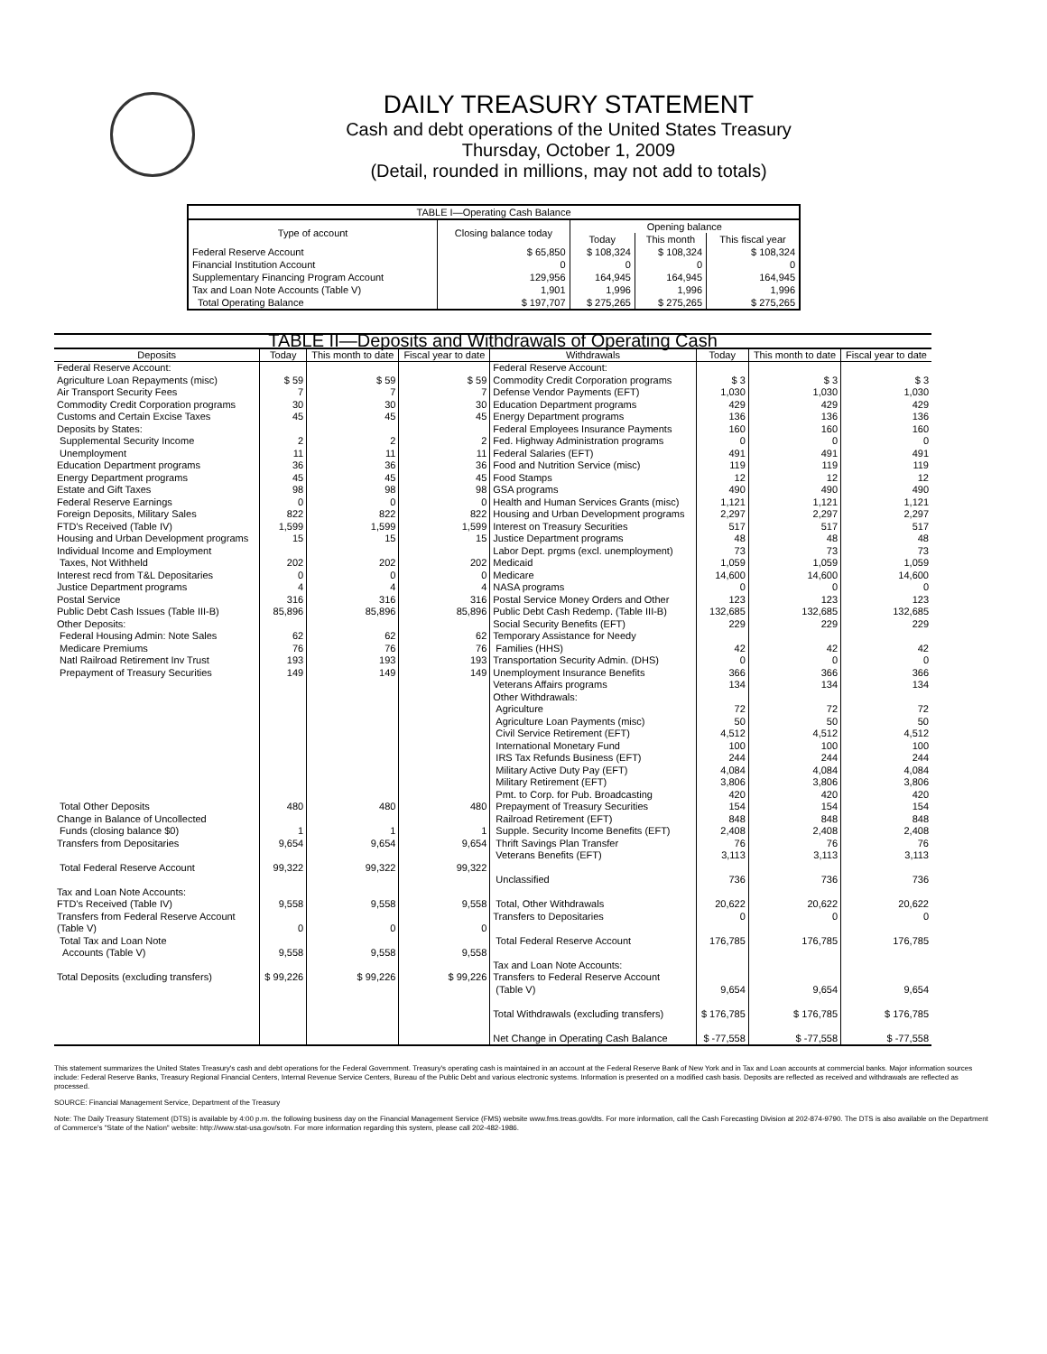DAILY TREASURY STATEMENT
Cash and debt operations of the United States Treasury
Thursday, October 1, 2009
(Detail, rounded in millions, may not add to totals)
| TABLE I—Operating Cash Balance | | | | |
| Type of account | Closing balance today | Opening balance | | |
| | | Today | This month | This fiscal year |
| Federal Reserve Account | $ 65,850 | $ 108,324 | $ 108,324 | $ 108,324 |
| Financial Institution Account | 0 | 0 | 0 | 0 |
| Supplementary Financing Program Account | 129,956 | 164,945 | 164,945 | 164,945 |
| Tax and Loan Note Accounts (Table V) | 1,901 | 1,996 | 1,996 | 1,996 |
| Total Operating Balance | $ 197,707 | $ 275,265 | $ 275,265 | $ 275,265 |
| TABLE II—Deposits and Withdrawals of Operating Cash | | | | | | | |
| Deposits | Today | This month to date | Fiscal year to date | Withdrawals | Today | This month to date | Fiscal year to date |
| Federal Reserve Account: Agriculture Loan Repayments (misc) Air Transport Security Fees Commodity Credit Corporation programs Customs and Certain Excise Taxes Deposits by States: Supplemental Security Income Unemployment Education Department programs Energy Department programs Estate and Gift Taxes Federal Reserve Earnings Foreign Deposits, Military Sales FTD's Received (Table IV) Housing and Urban Development programs Individual Income and Employment Taxes, Not Withheld Interest recd from T&L Depositaries Justice Department programs Postal Service Public Debt Cash Issues (Table III-B) Other Deposits: Federal Housing Admin: Note Sales Medicare Premiums Natl Railroad Retirement Inv Trust Prepayment of Treasury Securities Total Other Deposits Change in Balance of Uncollected Funds (closing balance $0) Transfers from Depositaries Total Federal Reserve Account Tax and Loan Note Accounts: FTD's Received (Table IV) Transfers from Federal Reserve Account (Table V) Total Tax and Loan Note Accounts (Table V) Total Deposits (excluding transfers) | $ 59 7 30 45 2 11 36 45 98 0 822 1,599 15 202 0 4 316 85,896 62 76 193 149 480 1 9,654 99,322 9,558 0 9,558 $ 99,226 | $ 59 7 30 45 2 11 36 45 98 0 822 1,599 15 202 0 4 316 85,896 62 76 193 149 480 1 9,654 99,322 9,558 0 9,558 $ 99,226 | $ 59 7 30 45 2 11 36 45 98 0 822 1,599 15 202 0 4 316 85,896 62 76 193 149 480 1 9,654 99,322 9,558 0 9,558 $ 99,226 | Federal Reserve Account: Commodity Credit Corporation programs Defense Vendor Payments (EFT) Education Department programs Energy Department programs Federal Employees Insurance Payments Fed. Highway Administration programs Federal Salaries (EFT) Food and Nutrition Service (misc) Food Stamps GSA programs Health and Human Services Grants (misc) Housing and Urban Development programs Interest on Treasury Securities Justice Department programs Labor Dept. prgms (excl. unemployment) Medicaid Medicare NASA programs Postal Service Money Orders and Other Public Debt Cash Redemp. (Table III-B) Social Security Benefits (EFT) Temporary Assistance for Needy Families (HHS) Transportation Security Admin. (DHS) Unemployment Insurance Benefits Veterans Affairs programs Other Withdrawals: Agriculture Agriculture Loan Payments (misc) Civil Service Retirement (EFT) International Monetary Fund IRS Tax Refunds Business (EFT) Military Active Duty Pay (EFT) Military Retirement (EFT) Pmt. to Corp. for Pub. Broadcasting Prepayment of Treasury Securities Railroad Retirement (EFT) Supple. Security Income Benefits (EFT) Thrift Savings Plan Transfer Veterans Benefits (EFT) Unclassified Total, Other Withdrawals Transfers to Depositaries Total Federal Reserve Account Tax and Loan Note Accounts: Transfers to Federal Reserve Account (Table V) Total Withdrawals (excluding transfers) Net Change in Operating Cash Balance | $ 3 1,030 429 136 160 0 491 119 12 490 1,121 2,297 517 48 73 1,059 14,600 0 123 132,685 229 42 0 366 134 72 50 4,512 100 244 4,084 3,806 420 154 848 2,408 76 3,113 736 20,622 0 176,785 9,654 $ 176,785 $ -77,558 | $ 3 1,030 429 136 160 0 491 119 12 490 1,121 2,297 517 48 73 1,059 14,600 0 123 132,685 229 42 0 366 134 72 50 4,512 100 244 4,084 3,806 420 154 848 2,408 76 3,113 736 20,622 0 176,785 9,654 $ 176,785 $ -77,558 | $ 3 1,030 429 136 160 0 491 119 12 490 1,121 2,297 517 48 73 1,059 14,600 0 123 132,685 229 42 0 366 134 72 50 4,512 100 244 4,084 3,806 420 154 848 2,408 76 3,113 736 20,622 0 176,785 9,654 $ 176,785 $ -77,558 |
This statement summarizes the United States Treasury's cash and debt operations for the Federal Government. Treasury's operating cash is maintained in an account at the Federal Reserve Bank of New York and in Tax and Loan accounts at commercial banks. Major information sources include: Federal Reserve Banks, Treasury Regional Financial Centers, Internal Revenue Service Centers, Bureau of the Public Debt and various electronic systems. Information is presented on a modified cash basis. Deposits are reflected as received and withdrawals are reflected as processed.
SOURCE: Financial Management Service, Department of the Treasury
Note: The Daily Treasury Statement (DTS) is available by 4:00 p.m. the following business day on the Financial Management Service (FMS) website www.fms.treas.gov/dts. For more information, call the Cash Forecasting Division at 202-874-9790. The DTS is also available on the Department of Commerce's "State of the Nation" website: http://www.stat-usa.gov/sotn. For more information regarding this system, please call 202-482-1986.